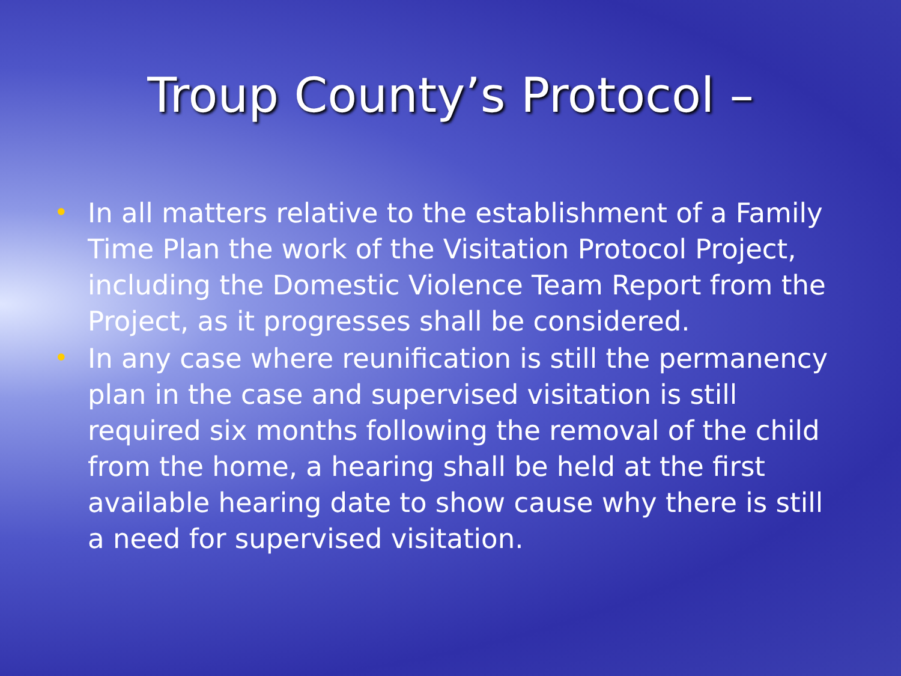Troup County’s Protocol –
• In all matters relative to the establishment of a Family Time Plan the work of the Visitation Protocol Project, including the Domestic Violence Team Report from the Project, as it progresses shall be considered.
• In any case where reunification is still the permanency plan in the case and supervised visitation is still required six months following the removal of the child from the home, a hearing shall be held at the first available hearing date to show cause why there is still a need for supervised visitation.